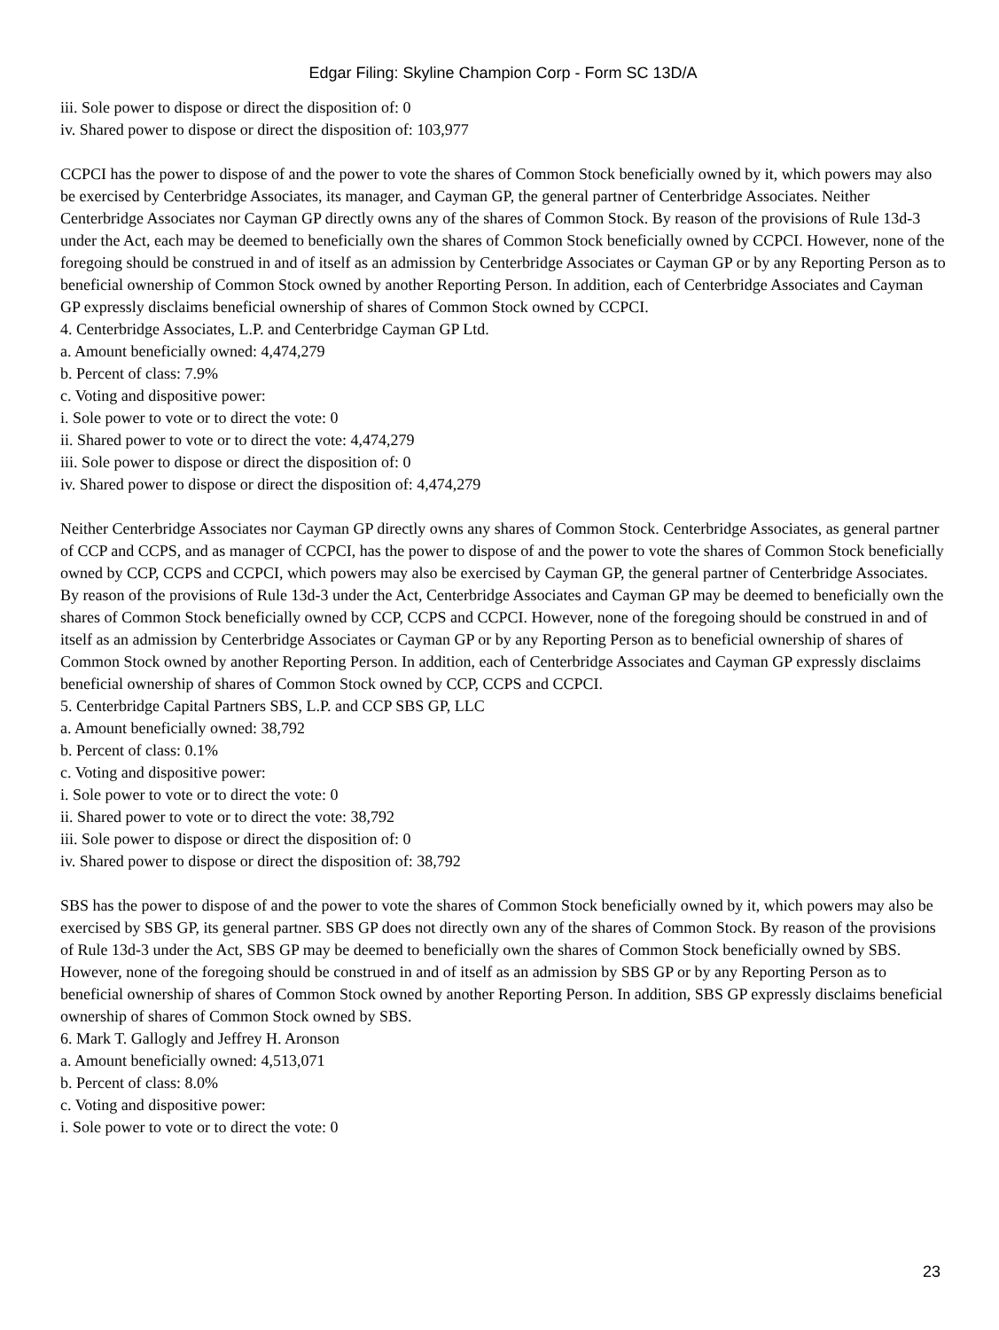Edgar Filing: Skyline Champion Corp - Form SC 13D/A
iii. Sole power to dispose or direct the disposition of: 0
iv. Shared power to dispose or direct the disposition of: 103,977
CCPCI has the power to dispose of and the power to vote the shares of Common Stock beneficially owned by it, which powers may also be exercised by Centerbridge Associates, its manager, and Cayman GP, the general partner of Centerbridge Associates. Neither Centerbridge Associates nor Cayman GP directly owns any of the shares of Common Stock. By reason of the provisions of Rule 13d-3 under the Act, each may be deemed to beneficially own the shares of Common Stock beneficially owned by CCPCI. However, none of the foregoing should be construed in and of itself as an admission by Centerbridge Associates or Cayman GP or by any Reporting Person as to beneficial ownership of Common Stock owned by another Reporting Person. In addition, each of Centerbridge Associates and Cayman GP expressly disclaims beneficial ownership of shares of Common Stock owned by CCPCI.
4. Centerbridge Associates, L.P. and Centerbridge Cayman GP Ltd.
a. Amount beneficially owned: 4,474,279
b. Percent of class: 7.9%
c. Voting and dispositive power:
i. Sole power to vote or to direct the vote: 0
ii. Shared power to vote or to direct the vote: 4,474,279
iii. Sole power to dispose or direct the disposition of: 0
iv. Shared power to dispose or direct the disposition of: 4,474,279
Neither Centerbridge Associates nor Cayman GP directly owns any shares of Common Stock. Centerbridge Associates, as general partner of CCP and CCPS, and as manager of CCPCI, has the power to dispose of and the power to vote the shares of Common Stock beneficially owned by CCP, CCPS and CCPCI, which powers may also be exercised by Cayman GP, the general partner of Centerbridge Associates. By reason of the provisions of Rule 13d-3 under the Act, Centerbridge Associates and Cayman GP may be deemed to beneficially own the shares of Common Stock beneficially owned by CCP, CCPS and CCPCI. However, none of the foregoing should be construed in and of itself as an admission by Centerbridge Associates or Cayman GP or by any Reporting Person as to beneficial ownership of shares of Common Stock owned by another Reporting Person. In addition, each of Centerbridge Associates and Cayman GP expressly disclaims beneficial ownership of shares of Common Stock owned by CCP, CCPS and CCPCI.
5. Centerbridge Capital Partners SBS, L.P. and CCP SBS GP, LLC
a. Amount beneficially owned: 38,792
b. Percent of class: 0.1%
c. Voting and dispositive power:
i. Sole power to vote or to direct the vote: 0
ii. Shared power to vote or to direct the vote: 38,792
iii. Sole power to dispose or direct the disposition of: 0
iv. Shared power to dispose or direct the disposition of: 38,792
SBS has the power to dispose of and the power to vote the shares of Common Stock beneficially owned by it, which powers may also be exercised by SBS GP, its general partner. SBS GP does not directly own any of the shares of Common Stock. By reason of the provisions of Rule 13d-3 under the Act, SBS GP may be deemed to beneficially own the shares of Common Stock beneficially owned by SBS. However, none of the foregoing should be construed in and of itself as an admission by SBS GP or by any Reporting Person as to beneficial ownership of shares of Common Stock owned by another Reporting Person. In addition, SBS GP expressly disclaims beneficial ownership of shares of Common Stock owned by SBS.
6. Mark T. Gallogly and Jeffrey H. Aronson
a. Amount beneficially owned: 4,513,071
b. Percent of class: 8.0%
c. Voting and dispositive power:
i. Sole power to vote or to direct the vote: 0
23